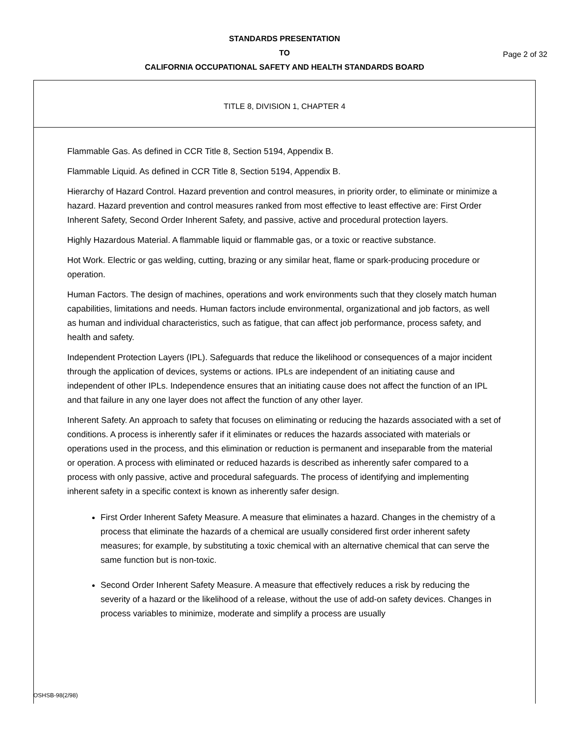STANDARDS PRESENTATION
TO
CALIFORNIA OCCUPATIONAL SAFETY AND HEALTH STANDARDS BOARD
Page 2 of 32
TITLE 8, DIVISION 1, CHAPTER 4
Flammable Gas. As defined in CCR Title 8, Section 5194, Appendix B.
Flammable Liquid. As defined in CCR Title 8, Section 5194, Appendix B.
Hierarchy of Hazard Control. Hazard prevention and control measures, in priority order, to eliminate or minimize a hazard. Hazard prevention and control measures ranked from most effective to least effective are: First Order Inherent Safety, Second Order Inherent Safety, and passive, active and procedural protection layers.
Highly Hazardous Material. A flammable liquid or flammable gas, or a toxic or reactive substance.
Hot Work. Electric or gas welding, cutting, brazing or any similar heat, flame or spark-producing procedure or operation.
Human Factors. The design of machines, operations and work environments such that they closely match human capabilities, limitations and needs. Human factors include environmental, organizational and job factors, as well as human and individual characteristics, such as fatigue, that can affect job performance, process safety, and health and safety.
Independent Protection Layers (IPL). Safeguards that reduce the likelihood or consequences of a major incident through the application of devices, systems or actions. IPLs are independent of an initiating cause and independent of other IPLs. Independence ensures that an initiating cause does not affect the function of an IPL and that failure in any one layer does not affect the function of any other layer.
Inherent Safety. An approach to safety that focuses on eliminating or reducing the hazards associated with a set of conditions. A process is inherently safer if it eliminates or reduces the hazards associated with materials or operations used in the process, and this elimination or reduction is permanent and inseparable from the material or operation. A process with eliminated or reduced hazards is described as inherently safer compared to a process with only passive, active and procedural safeguards. The process of identifying and implementing inherent safety in a specific context is known as inherently safer design.
First Order Inherent Safety Measure. A measure that eliminates a hazard. Changes in the chemistry of a process that eliminate the hazards of a chemical are usually considered first order inherent safety measures; for example, by substituting a toxic chemical with an alternative chemical that can serve the same function but is non-toxic.
Second Order Inherent Safety Measure. A measure that effectively reduces a risk by reducing the severity of a hazard or the likelihood of a release, without the use of add-on safety devices. Changes in process variables to minimize, moderate and simplify a process are usually
OSHSB-98(2/98)